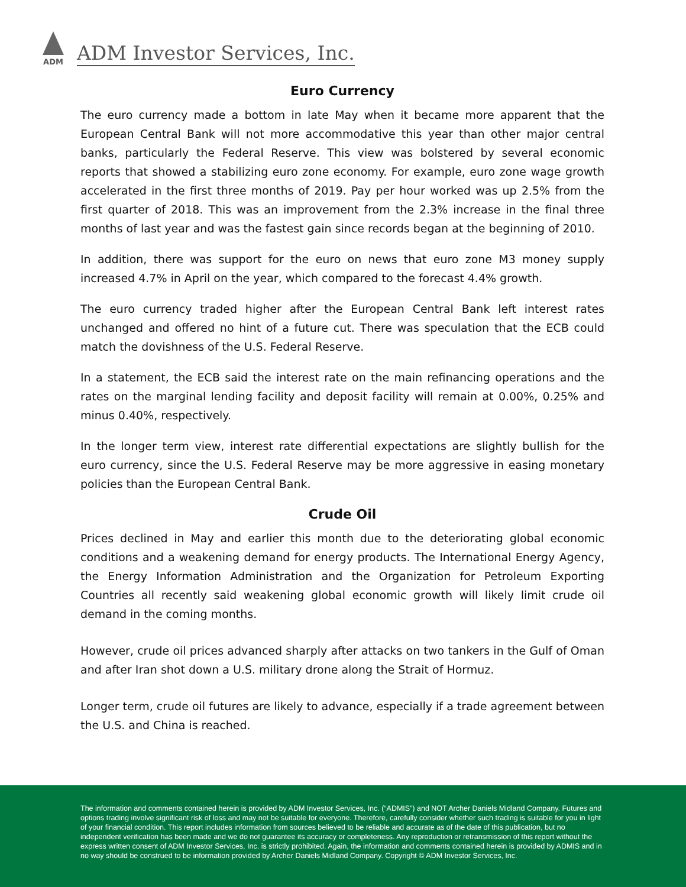ADM
ADM Investor Services, Inc.
Euro Currency
The euro currency made a bottom in late May when it became more apparent that the European Central Bank will not more accommodative this year than other major central banks, particularly the Federal Reserve. This view was bolstered by several economic reports that showed a stabilizing euro zone economy. For example, euro zone wage growth accelerated in the first three months of 2019. Pay per hour worked was up 2.5% from the first quarter of 2018. This was an improvement from the 2.3% increase in the final three months of last year and was the fastest gain since records began at the beginning of 2010.
In addition, there was support for the euro on news that euro zone M3 money supply increased 4.7% in April on the year, which compared to the forecast 4.4% growth.
The euro currency traded higher after the European Central Bank left interest rates unchanged and offered no hint of a future cut. There was speculation that the ECB could match the dovishness of the U.S. Federal Reserve.
In a statement, the ECB said the interest rate on the main refinancing operations and the rates on the marginal lending facility and deposit facility will remain at 0.00%, 0.25% and minus 0.40%, respectively.
In the longer term view, interest rate differential expectations are slightly bullish for the euro currency, since the U.S. Federal Reserve may be more aggressive in easing monetary policies than the European Central Bank.
Crude Oil
Prices declined in May and earlier this month due to the deteriorating global economic conditions and a weakening demand for energy products. The International Energy Agency, the Energy Information Administration and the Organization for Petroleum Exporting Countries all recently said weakening global economic growth will likely limit crude oil demand in the coming months.
However, crude oil prices advanced sharply after attacks on two tankers in the Gulf of Oman and after Iran shot down a U.S. military drone along the Strait of Hormuz.
Longer term, crude oil futures are likely to advance, especially if a trade agreement between the U.S. and China is reached.
The information and comments contained herein is provided by ADM Investor Services, Inc. (“ADMIS”) and NOT Archer Daniels Midland Company. Futures and options trading involve significant risk of loss and may not be suitable for everyone. Therefore, carefully consider whether such trading is suitable for you in light of your financial condition. This report includes information from sources believed to be reliable and accurate as of the date of this publication, but no independent verification has been made and we do not guarantee its accuracy or completeness. Any reproduction or retransmission of this report without the express written consent of ADM Investor Services, Inc. is strictly prohibited. Again, the information and comments contained herein is provided by ADMIS and in no way should be construed to be information provided by Archer Daniels Midland Company. Copyright © ADM Investor Services, Inc.